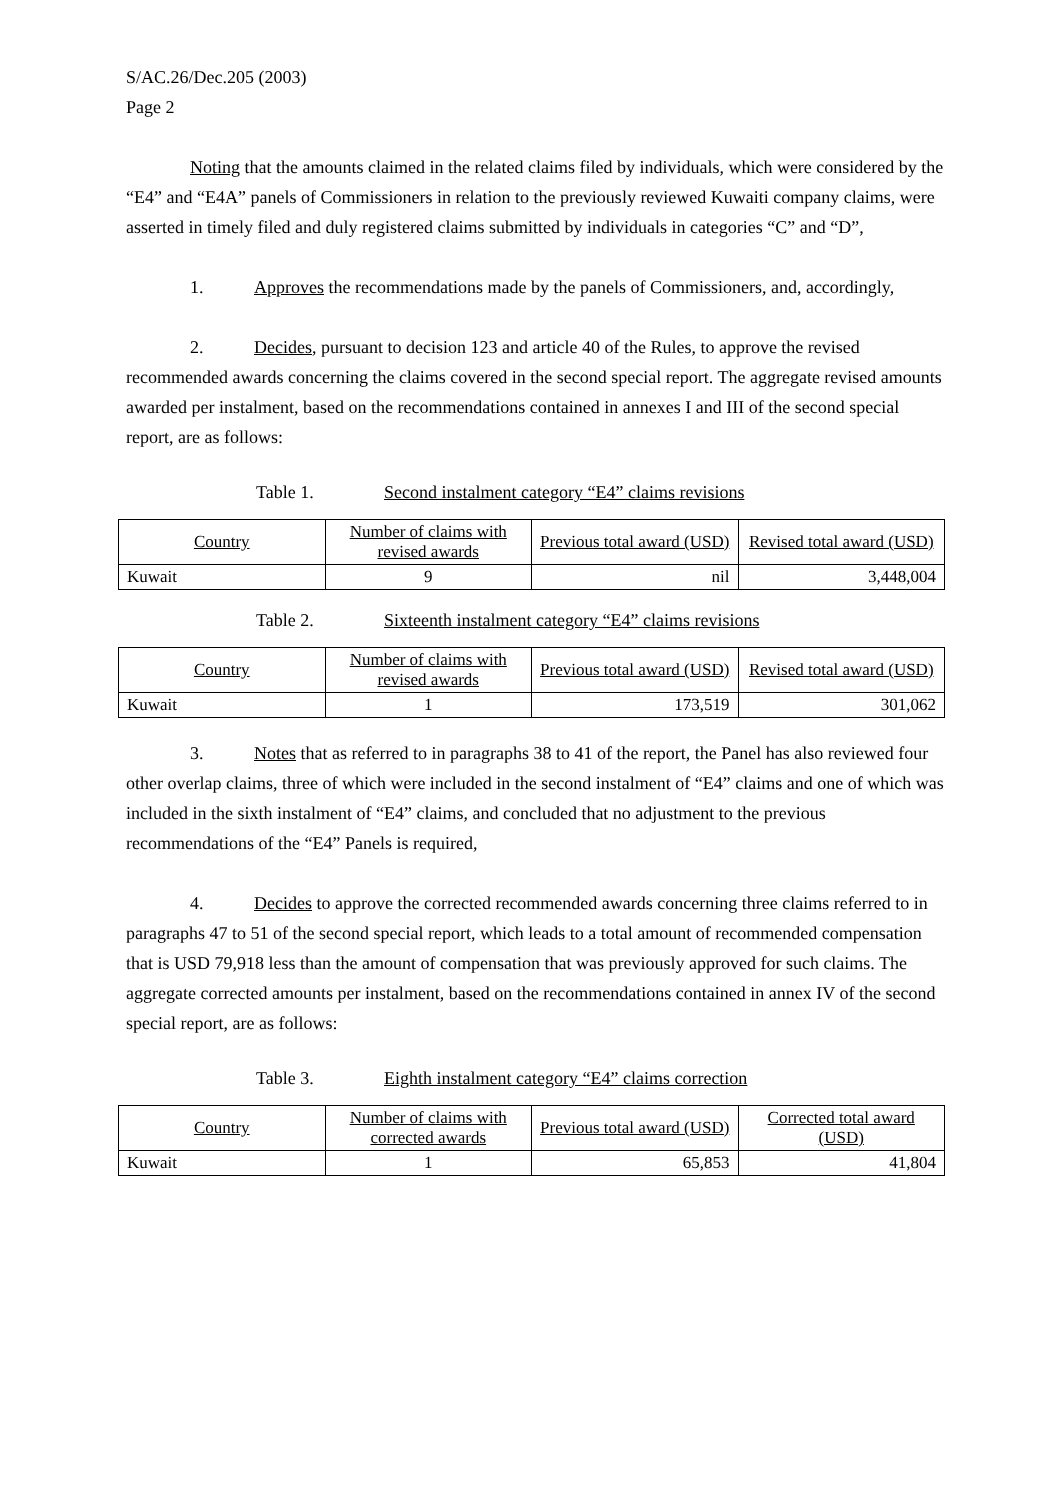S/AC.26/Dec.205 (2003)
Page 2
Noting that the amounts claimed in the related claims filed by individuals, which were considered by the “E4” and “E4A” panels of Commissioners in relation to the previously reviewed Kuwaiti company claims, were asserted in timely filed and duly registered claims submitted by individuals in categories “C” and “D”,
1. Approves the recommendations made by the panels of Commissioners, and, accordingly,
2. Decides, pursuant to decision 123 and article 40 of the Rules, to approve the revised recommended awards concerning the claims covered in the second special report. The aggregate revised amounts awarded per instalment, based on the recommendations contained in annexes I and III of the second special report, are as follows:
Table 1. Second instalment category “E4” claims revisions
| Country | Number of claims with revised awards | Previous total award (USD) | Revised total award (USD) |
| --- | --- | --- | --- |
| Kuwait | 9 | nil | 3,448,004 |
Table 2. Sixteenth instalment category “E4” claims revisions
| Country | Number of claims with revised awards | Previous total award (USD) | Revised total award (USD) |
| --- | --- | --- | --- |
| Kuwait | 1 | 173,519 | 301,062 |
3. Notes that as referred to in paragraphs 38 to 41 of the report, the Panel has also reviewed four other overlap claims, three of which were included in the second instalment of “E4” claims and one of which was included in the sixth instalment of “E4” claims, and concluded that no adjustment to the previous recommendations of the “E4” Panels is required,
4. Decides to approve the corrected recommended awards concerning three claims referred to in paragraphs 47 to 51 of the second special report, which leads to a total amount of recommended compensation that is USD 79,918 less than the amount of compensation that was previously approved for such claims. The aggregate corrected amounts per instalment, based on the recommendations contained in annex IV of the second special report, are as follows:
Table 3. Eighth instalment category “E4” claims correction
| Country | Number of claims with corrected awards | Previous total award (USD) | Corrected total award (USD) |
| --- | --- | --- | --- |
| Kuwait | 1 | 65,853 | 41,804 |